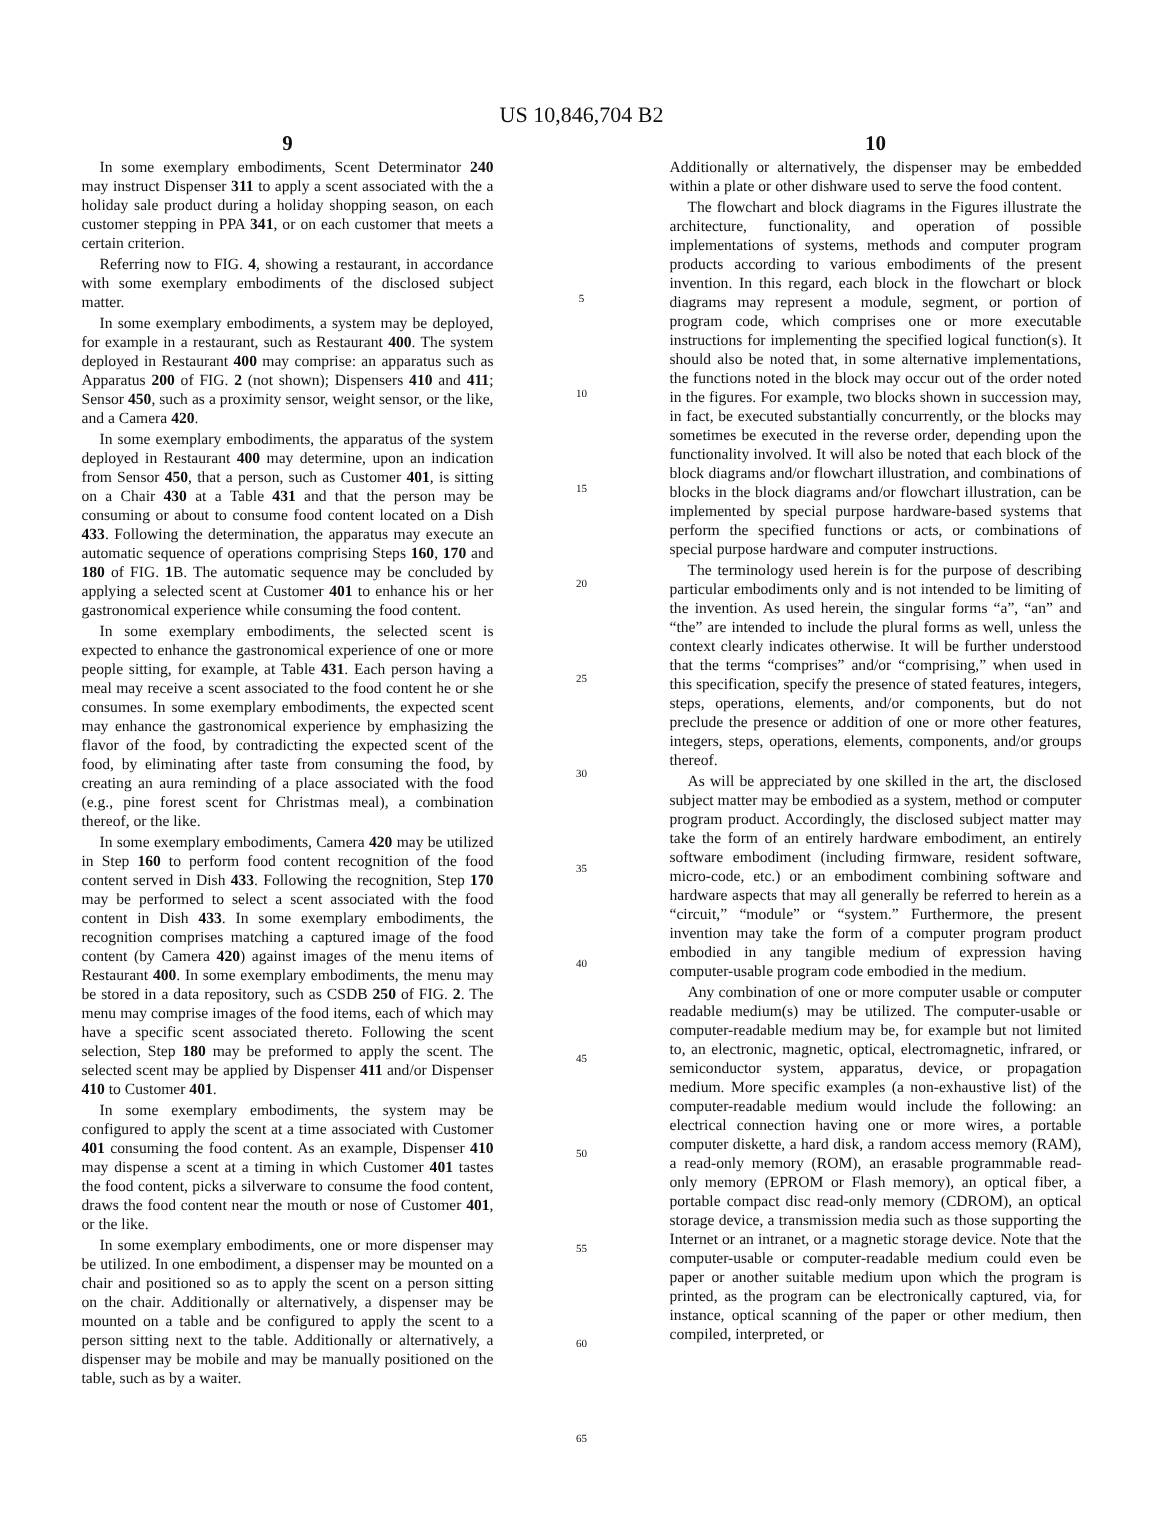US 10,846,704 B2
9
In some exemplary embodiments, Scent Determinator 240 may instruct Dispenser 311 to apply a scent associated with the a holiday sale product during a holiday shopping season, on each customer stepping in PPA 341, or on each customer that meets a certain criterion.
Referring now to FIG. 4, showing a restaurant, in accordance with some exemplary embodiments of the disclosed subject matter.
In some exemplary embodiments, a system may be deployed, for example in a restaurant, such as Restaurant 400. The system deployed in Restaurant 400 may comprise: an apparatus such as Apparatus 200 of FIG. 2 (not shown); Dispensers 410 and 411; Sensor 450, such as a proximity sensor, weight sensor, or the like, and a Camera 420.
In some exemplary embodiments, the apparatus of the system deployed in Restaurant 400 may determine, upon an indication from Sensor 450, that a person, such as Customer 401, is sitting on a Chair 430 at a Table 431 and that the person may be consuming or about to consume food content located on a Dish 433. Following the determination, the apparatus may execute an automatic sequence of operations comprising Steps 160, 170 and 180 of FIG. 1 B. The automatic sequence may be concluded by applying a selected scent at Customer 401 to enhance his or her gastronomical experience while consuming the food content.
In some exemplary embodiments, the selected scent is expected to enhance the gastronomical experience of one or more people sitting, for example, at Table 431. Each person having a meal may receive a scent associated to the food content he or she consumes. In some exemplary embodiments, the expected scent may enhance the gastronomical experience by emphasizing the flavor of the food, by contradicting the expected scent of the food, by eliminating after taste from consuming the food, by creating an aura reminding of a place associated with the food (e.g., pine forest scent for Christmas meal), a combination thereof, or the like.
In some exemplary embodiments, Camera 420 may be utilized in Step 160 to perform food content recognition of the food content served in Dish 433. Following the recognition, Step 170 may be performed to select a scent associated with the food content in Dish 433. In some exemplary embodiments, the recognition comprises matching a captured image of the food content (by Camera 420) against images of the menu items of Restaurant 400. In some exemplary embodiments, the menu may be stored in a data repository, such as CSDB 250 of FIG. 2. The menu may comprise images of the food items, each of which may have a specific scent associated thereto. Following the scent selection, Step 180 may be preformed to apply the scent. The selected scent may be applied by Dispenser 411 and/or Dispenser 410 to Customer 401.
In some exemplary embodiments, the system may be configured to apply the scent at a time associated with Customer 401 consuming the food content. As an example, Dispenser 410 may dispense a scent at a timing in which Customer 401 tastes the food content, picks a silverware to consume the food content, draws the food content near the mouth or nose of Customer 401, or the like.
In some exemplary embodiments, one or more dispenser may be utilized. In one embodiment, a dispenser may be mounted on a chair and positioned so as to apply the scent on a person sitting on the chair. Additionally or alternatively, a dispenser may be mounted on a table and be configured to apply the scent to a person sitting next to the table. Additionally or alternatively, a dispenser may be mobile and may be manually positioned on the table, such as by a waiter.
5
10
15
20
25
30
35
40
45
50
55
60
65
10
Additionally or alternatively, the dispenser may be embedded within a plate or other dishware used to serve the food content.
The flowchart and block diagrams in the Figures illustrate the architecture, functionality, and operation of possible implementations of systems, methods and computer program products according to various embodiments of the present invention. In this regard, each block in the flowchart or block diagrams may represent a module, segment, or portion of program code, which comprises one or more executable instructions for implementing the specified logical function(s). It should also be noted that, in some alternative implementations, the functions noted in the block may occur out of the order noted in the figures. For example, two blocks shown in succession may, in fact, be executed substantially concurrently, or the blocks may sometimes be executed in the reverse order, depending upon the functionality involved. It will also be noted that each block of the block diagrams and/or flowchart illustration, and combinations of blocks in the block diagrams and/or flowchart illustration, can be implemented by special purpose hardware-based systems that perform the specified functions or acts, or combinations of special purpose hardware and computer instructions.
The terminology used herein is for the purpose of describing particular embodiments only and is not intended to be limiting of the invention. As used herein, the singular forms “a”, “an” and “the” are intended to include the plural forms as well, unless the context clearly indicates otherwise. It will be further understood that the terms “comprises” and/or “comprising,” when used in this specification, specify the presence of stated features, integers, steps, operations, elements, and/or components, but do not preclude the presence or addition of one or more other features, integers, steps, operations, elements, components, and/or groups thereof.
As will be appreciated by one skilled in the art, the disclosed subject matter may be embodied as a system, method or computer program product. Accordingly, the disclosed subject matter may take the form of an entirely hardware embodiment, an entirely software embodiment (including firmware, resident software, micro-code, etc.) or an embodiment combining software and hardware aspects that may all generally be referred to herein as a “circuit,” “module” or “system.” Furthermore, the present invention may take the form of a computer program product embodied in any tangible medium of expression having computer-usable program code embodied in the medium.
Any combination of one or more computer usable or computer readable medium(s) may be utilized. The computer-usable or computer-readable medium may be, for example but not limited to, an electronic, magnetic, optical, electromagnetic, infrared, or semiconductor system, apparatus, device, or propagation medium. More specific examples (a non-exhaustive list) of the computer-readable medium would include the following: an electrical connection having one or more wires, a portable computer diskette, a hard disk, a random access memory (RAM), a read-only memory (ROM), an erasable programmable read-only memory (EPROM or Flash memory), an optical fiber, a portable compact disc read-only memory (CDROM), an optical storage device, a transmission media such as those supporting the Internet or an intranet, or a magnetic storage device. Note that the computer-usable or computer-readable medium could even be paper or another suitable medium upon which the program is printed, as the program can be electronically captured, via, for instance, optical scanning of the paper or other medium, then compiled, interpreted, or